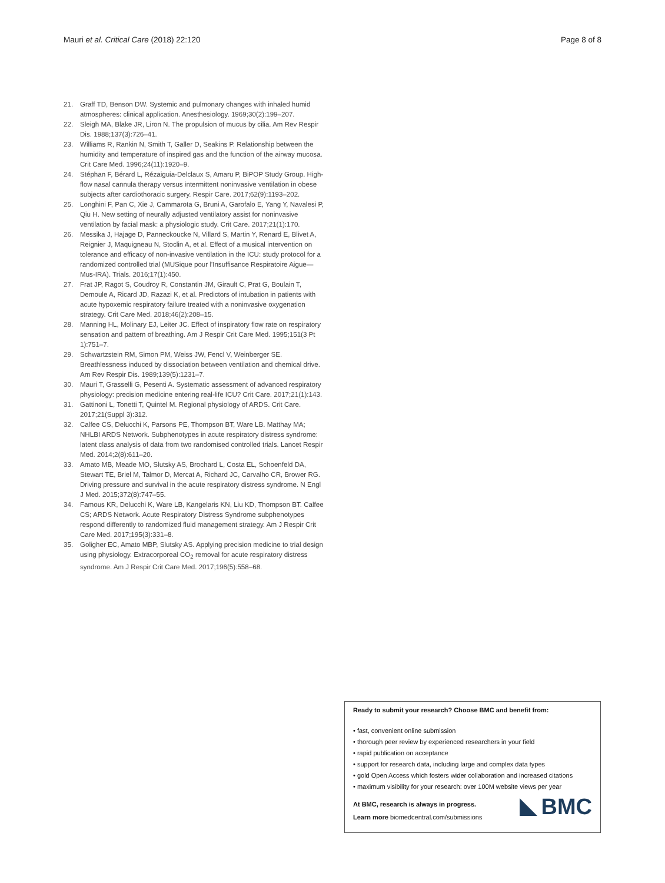Mauri et al. Critical Care (2018) 22:120 Page 8 of 8
21. Graff TD, Benson DW. Systemic and pulmonary changes with inhaled humid atmospheres: clinical application. Anesthesiology. 1969;30(2):199–207.
22. Sleigh MA, Blake JR, Liron N. The propulsion of mucus by cilia. Am Rev Respir Dis. 1988;137(3):726–41.
23. Williams R, Rankin N, Smith T, Galler D, Seakins P. Relationship between the humidity and temperature of inspired gas and the function of the airway mucosa. Crit Care Med. 1996;24(11):1920–9.
24. Stéphan F, Bérard L, Rézaiguia-Delclaux S, Amaru P, BiPOP Study Group. High-flow nasal cannula therapy versus intermittent noninvasive ventilation in obese subjects after cardiothoracic surgery. Respir Care. 2017;62(9):1193–202.
25. Longhini F, Pan C, Xie J, Cammarota G, Bruni A, Garofalo E, Yang Y, Navalesi P, Qiu H. New setting of neurally adjusted ventilatory assist for noninvasive ventilation by facial mask: a physiologic study. Crit Care. 2017;21(1):170.
26. Messika J, Hajage D, Panneckoucke N, Villard S, Martin Y, Renard E, Blivet A, Reignier J, Maquigneau N, Stoclin A, et al. Effect of a musical intervention on tolerance and efficacy of non-invasive ventilation in the ICU: study protocol for a randomized controlled trial (MUSique pour l'Insuffisance Respiratoire Aigue—Mus-IRA). Trials. 2016;17(1):450.
27. Frat JP, Ragot S, Coudroy R, Constantin JM, Girault C, Prat G, Boulain T, Demoule A, Ricard JD, Razazi K, et al. Predictors of intubation in patients with acute hypoxemic respiratory failure treated with a noninvasive oxygenation strategy. Crit Care Med. 2018;46(2):208–15.
28. Manning HL, Molinary EJ, Leiter JC. Effect of inspiratory flow rate on respiratory sensation and pattern of breathing. Am J Respir Crit Care Med. 1995;151(3 Pt 1):751–7.
29. Schwartzstein RM, Simon PM, Weiss JW, Fencl V, Weinberger SE. Breathlessness induced by dissociation between ventilation and chemical drive. Am Rev Respir Dis. 1989;139(5):1231–7.
30. Mauri T, Grasselli G, Pesenti A. Systematic assessment of advanced respiratory physiology: precision medicine entering real-life ICU? Crit Care. 2017;21(1):143.
31. Gattinoni L, Tonetti T, Quintel M. Regional physiology of ARDS. Crit Care. 2017;21(Suppl 3):312.
32. Calfee CS, Delucchi K, Parsons PE, Thompson BT, Ware LB. Matthay MA; NHLBI ARDS Network. Subphenotypes in acute respiratory distress syndrome: latent class analysis of data from two randomised controlled trials. Lancet Respir Med. 2014;2(8):611–20.
33. Amato MB, Meade MO, Slutsky AS, Brochard L, Costa EL, Schoenfeld DA, Stewart TE, Briel M, Talmor D, Mercat A, Richard JC, Carvalho CR, Brower RG. Driving pressure and survival in the acute respiratory distress syndrome. N Engl J Med. 2015;372(8):747–55.
34. Famous KR, Delucchi K, Ware LB, Kangelaris KN, Liu KD, Thompson BT. Calfee CS; ARDS Network. Acute Respiratory Distress Syndrome subphenotypes respond differently to randomized fluid management strategy. Am J Respir Crit Care Med. 2017;195(3):331–8.
35. Goligher EC, Amato MBP, Slutsky AS. Applying precision medicine to trial design using physiology. Extracorporeal CO<sub>2</sub> removal for acute respiratory distress syndrome. Am J Respir Crit Care Med. 2017;196(5):558–68.
Ready to submit your research? Choose BMC and benefit from:
• fast, convenient online submission
• thorough peer review by experienced researchers in your field
• rapid publication on acceptance
• support for research data, including large and complex data types
• gold Open Access which fosters wider collaboration and increased citations
• maximum visibility for your research: over 100M website views per year
At BMC, research is always in progress.
Learn more biomedcentral.com/submissions
BMC